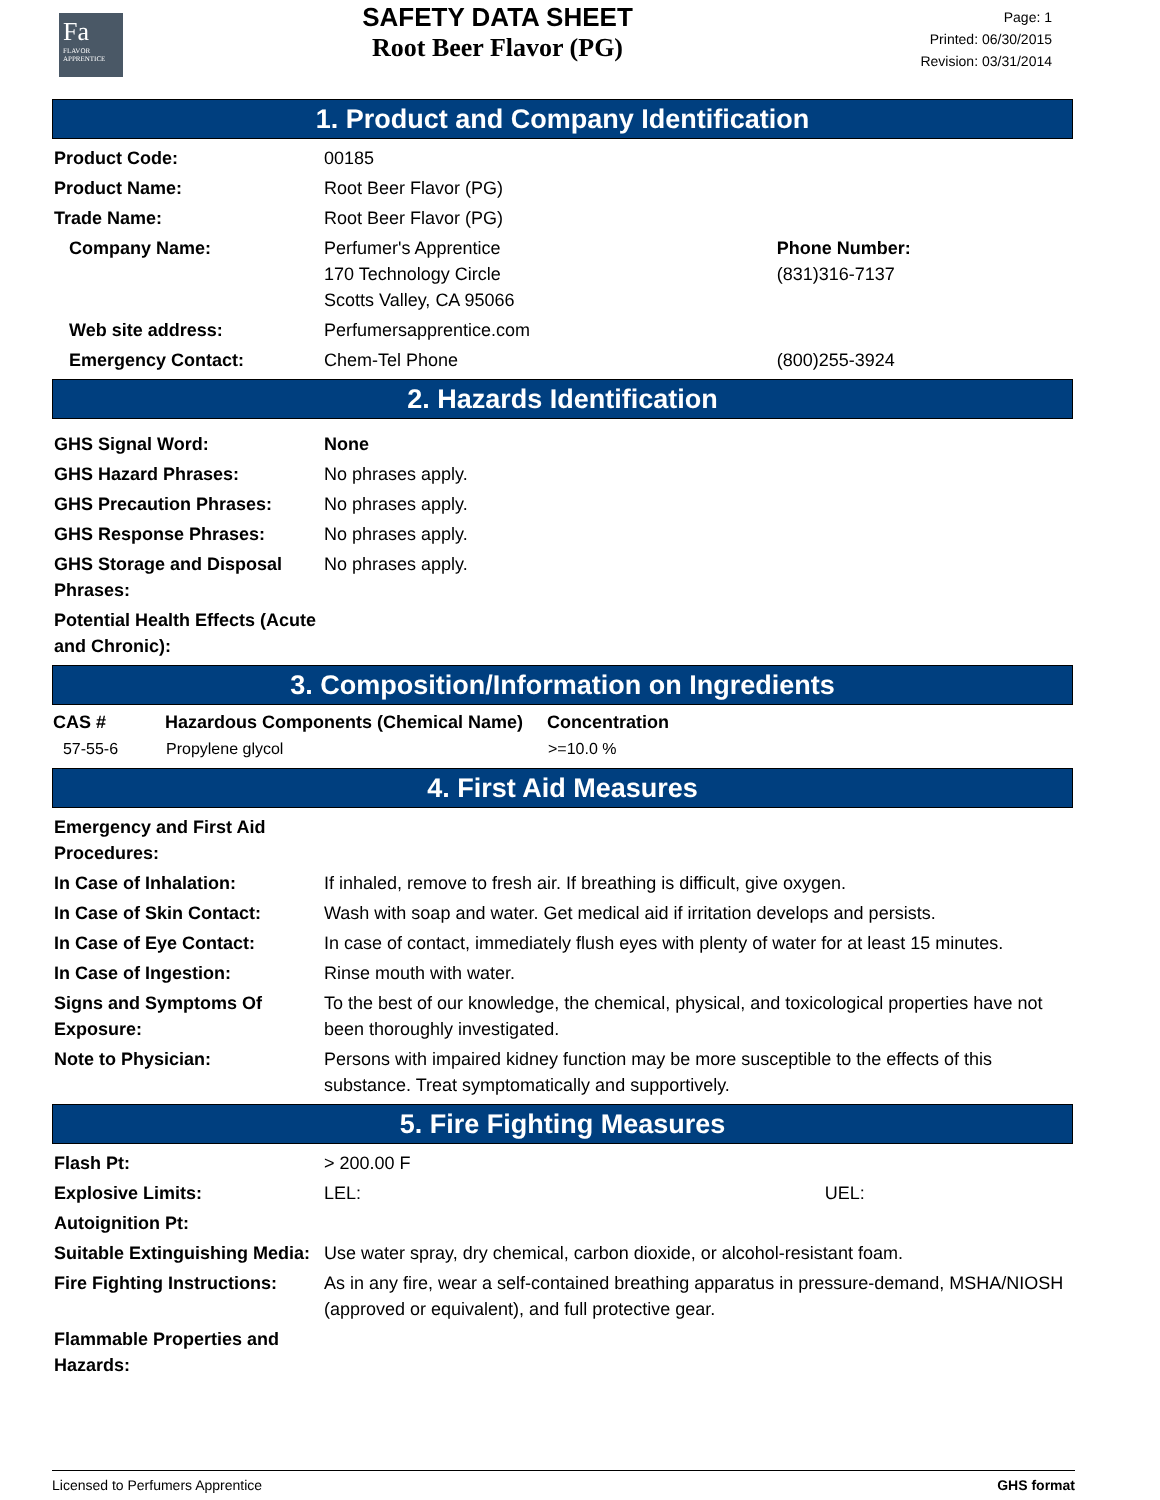Fa
FLAVOR APPRENTICE
SAFETY DATA SHEET
Root Beer Flavor (PG)
Page: 1
Printed: 06/30/2015
Revision: 03/31/2014
1. Product and Company Identification
| Product Code: | 00185 | |
| Product Name: | Root Beer Flavor (PG) | |
| Trade Name: | Root Beer Flavor (PG) | |
| Company Name: | Perfumer's Apprentice 170 Technology Circle Scotts Valley, CA 95066 | Phone Number: (831)316-7137 |
| Web site address: | Perfumersapprentice.com | |
| Emergency Contact: | Chem-Tel Phone | (800)255-3924 |
2. Hazards Identification
| GHS Signal Word: | None |
| GHS Hazard Phrases: | No phrases apply. |
| GHS Precaution Phrases: | No phrases apply. |
| GHS Response Phrases: | No phrases apply. |
| GHS Storage and Disposal Phrases: | No phrases apply. |
| Potential Health Effects (Acute and Chronic): | |
3. Composition/Information on Ingredients
| CAS # | Hazardous Components (Chemical Name) | Concentration |
| --- | --- | --- |
| 57-55-6 | Propylene glycol | >=10.0 % |
4. First Aid Measures
| Emergency and First Aid Procedures: | |
| In Case of Inhalation: | If inhaled, remove to fresh air. If breathing is difficult, give oxygen. |
| In Case of Skin Contact: | Wash with soap and water. Get medical aid if irritation develops and persists. |
| In Case of Eye Contact: | In case of contact, immediately flush eyes with plenty of water for at least 15 minutes. |
| In Case of Ingestion: | Rinse mouth with water. |
| Signs and Symptoms Of Exposure: | To the best of our knowledge, the chemical, physical, and toxicological properties have not been thoroughly investigated. |
| Note to Physician: | Persons with impaired kidney function may be more susceptible to the effects of this substance. Treat symptomatically and supportively. |
5. Fire Fighting Measures
| Flash Pt: | > 200.00 F | |
| Explosive Limits: | LEL: | UEL: |
| Autoignition Pt: | | |
| Suitable Extinguishing Media: | Use water spray, dry chemical, carbon dioxide, or alcohol-resistant foam. | |
| Fire Fighting Instructions: | As in any fire, wear a self-contained breathing apparatus in pressure-demand, MSHA/NIOSH (approved or equivalent), and full protective gear. | |
| Flammable Properties and Hazards: | | |
Licensed to Perfumers Apprentice GHS format